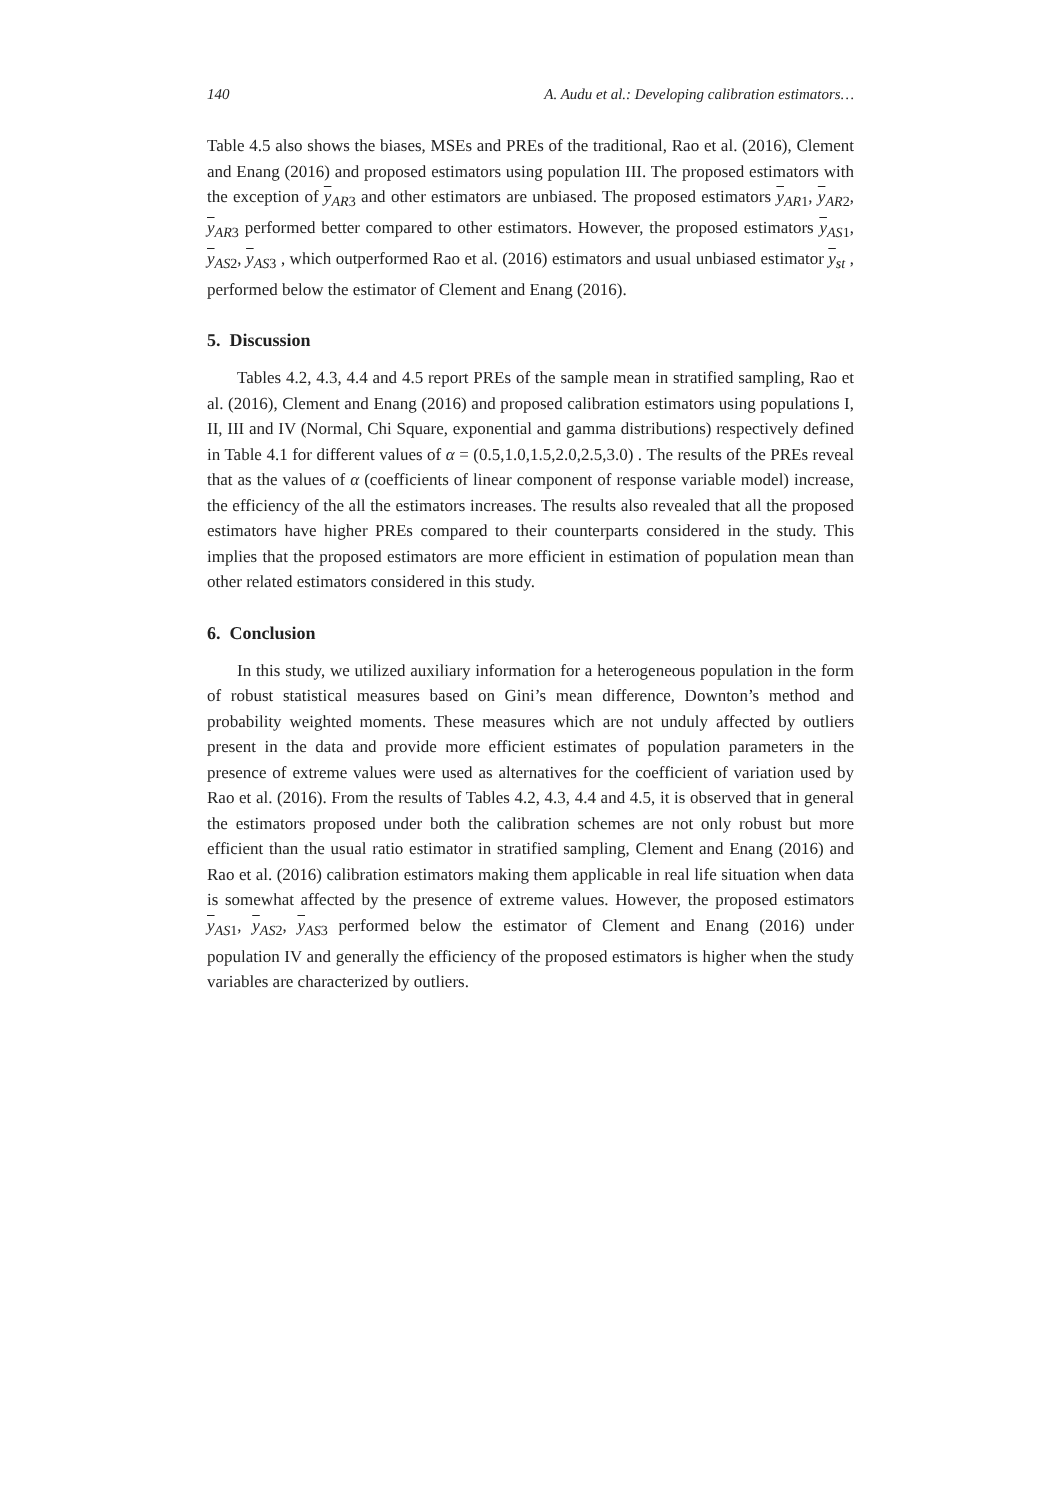140 A. Audu et al.: Developing calibration estimators…
Table 4.5 also shows the biases, MSEs and PREs of the traditional, Rao et al. (2016), Clement and Enang (2016) and proposed estimators using population III. The proposed estimators with the exception of y<sub>AR3</sub> and other estimators are unbiased. The proposed estimators y<sub>AR1</sub>, y<sub>AR2</sub>, y<sub>AR3</sub> performed better compared to other estimators. However, the proposed estimators y<sub>AS1</sub>, y<sub>AS2</sub>, y<sub>AS3</sub> , which outperformed Rao et al. (2016) estimators and usual unbiased estimator y<sub>st</sub> , performed below the estimator of Clement and Enang (2016).
5. Discussion
Tables 4.2, 4.3, 4.4 and 4.5 report PREs of the sample mean in stratified sampling, Rao et al. (2016), Clement and Enang (2016) and proposed calibration estimators using populations I, II, III and IV (Normal, Chi Square, exponential and gamma distributions) respectively defined in Table 4.1 for different values of α = (0.5,1.0,1.5,2.0,2.5,3.0) . The results of the PREs reveal that as the values of α (coefficients of linear component of response variable model) increase, the efficiency of the all the estimators increases. The results also revealed that all the proposed estimators have higher PREs compared to their counterparts considered in the study. This implies that the proposed estimators are more efficient in estimation of population mean than other related estimators considered in this study.
6. Conclusion
In this study, we utilized auxiliary information for a heterogeneous population in the form of robust statistical measures based on Gini’s mean difference, Downton’s method and probability weighted moments. These measures which are not unduly affected by outliers present in the data and provide more efficient estimates of population parameters in the presence of extreme values were used as alternatives for the coefficient of variation used by Rao et al. (2016). From the results of Tables 4.2, 4.3, 4.4 and 4.5, it is observed that in general the estimators proposed under both the calibration schemes are not only robust but more efficient than the usual ratio estimator in stratified sampling, Clement and Enang (2016) and Rao et al. (2016) calibration estimators making them applicable in real life situation when data is somewhat affected by the presence of extreme values. However, the proposed estimators y<sub>AS1</sub>, y<sub>AS2</sub>, y<sub>AS3</sub> performed below the estimator of Clement and Enang (2016) under population IV and generally the efficiency of the proposed estimators is higher when the study variables are characterized by outliers.